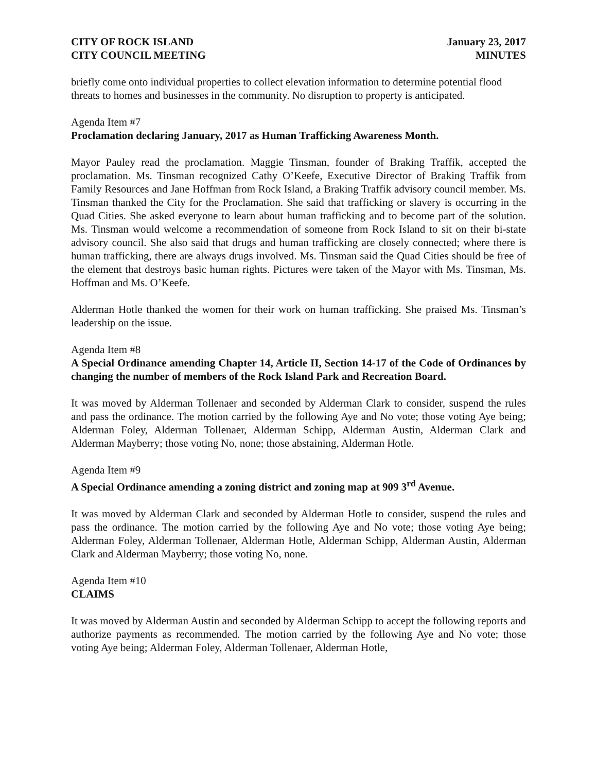CITY OF ROCK ISLAND
CITY COUNCIL MEETING
January 23, 2017
MINUTES
briefly come onto individual properties to collect elevation information to determine potential flood threats to homes and businesses in the community. No disruption to property is anticipated.
Agenda Item #7
Proclamation declaring January, 2017 as Human Trafficking Awareness Month.
Mayor Pauley read the proclamation. Maggie Tinsman, founder of Braking Traffik, accepted the proclamation. Ms. Tinsman recognized Cathy O’Keefe, Executive Director of Braking Traffik from Family Resources and Jane Hoffman from Rock Island, a Braking Traffik advisory council member. Ms. Tinsman thanked the City for the Proclamation. She said that trafficking or slavery is occurring in the Quad Cities. She asked everyone to learn about human trafficking and to become part of the solution. Ms. Tinsman would welcome a recommendation of someone from Rock Island to sit on their bi-state advisory council. She also said that drugs and human trafficking are closely connected; where there is human trafficking, there are always drugs involved. Ms. Tinsman said the Quad Cities should be free of the element that destroys basic human rights. Pictures were taken of the Mayor with Ms. Tinsman, Ms. Hoffman and Ms. O’Keefe.
Alderman Hotle thanked the women for their work on human trafficking. She praised Ms. Tinsman’s leadership on the issue.
Agenda Item #8
A Special Ordinance amending Chapter 14, Article II, Section 14-17 of the Code of Ordinances by changing the number of members of the Rock Island Park and Recreation Board.
It was moved by Alderman Tollenaer and seconded by Alderman Clark to consider, suspend the rules and pass the ordinance. The motion carried by the following Aye and No vote; those voting Aye being; Alderman Foley, Alderman Tollenaer, Alderman Schipp, Alderman Austin, Alderman Clark and Alderman Mayberry; those voting No, none; those abstaining, Alderman Hotle.
Agenda Item #9
A Special Ordinance amending a zoning district and zoning map at 909 3<sup>rd</sup> Avenue.
It was moved by Alderman Clark and seconded by Alderman Hotle to consider, suspend the rules and pass the ordinance. The motion carried by the following Aye and No vote; those voting Aye being; Alderman Foley, Alderman Tollenaer, Alderman Hotle, Alderman Schipp, Alderman Austin, Alderman Clark and Alderman Mayberry; those voting No, none.
Agenda Item #10
CLAIMS
It was moved by Alderman Austin and seconded by Alderman Schipp to accept the following reports and authorize payments as recommended. The motion carried by the following Aye and No vote; those voting Aye being; Alderman Foley, Alderman Tollenaer, Alderman Hotle,